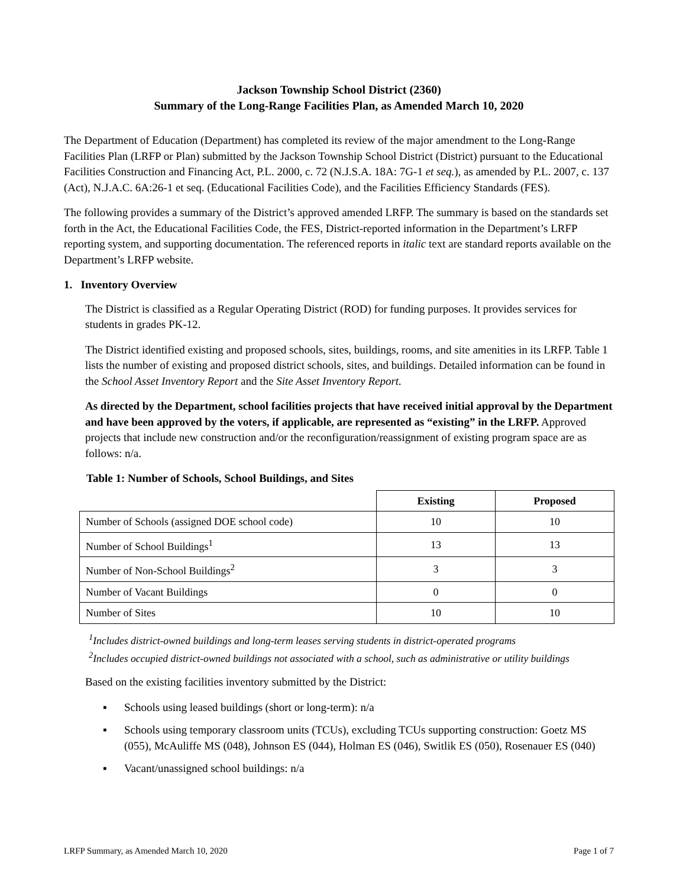Jackson Township School District (2360)
Summary of the Long-Range Facilities Plan, as Amended March 10, 2020
The Department of Education (Department) has completed its review of the major amendment to the Long-Range Facilities Plan (LRFP or Plan) submitted by the Jackson Township School District (District) pursuant to the Educational Facilities Construction and Financing Act, P.L. 2000, c. 72 (N.J.S.A. 18A: 7G-1 et seq.), as amended by P.L. 2007, c. 137 (Act), N.J.A.C. 6A:26-1 et seq. (Educational Facilities Code), and the Facilities Efficiency Standards (FES).
The following provides a summary of the District’s approved amended LRFP. The summary is based on the standards set forth in the Act, the Educational Facilities Code, the FES, District-reported information in the Department’s LRFP reporting system, and supporting documentation. The referenced reports in italic text are standard reports available on the Department’s LRFP website.
1. Inventory Overview
The District is classified as a Regular Operating District (ROD) for funding purposes. It provides services for students in grades PK-12.
The District identified existing and proposed schools, sites, buildings, rooms, and site amenities in its LRFP. Table 1 lists the number of existing and proposed district schools, sites, and buildings. Detailed information can be found in the School Asset Inventory Report and the Site Asset Inventory Report.
As directed by the Department, school facilities projects that have received initial approval by the Department and have been approved by the voters, if applicable, are represented as “existing” in the LRFP. Approved projects that include new construction and/or the reconfiguration/reassignment of existing program space are as follows: n/a.
Table 1: Number of Schools, School Buildings, and Sites
| | Existing | Proposed |
| Number of Schools (assigned DOE school code) | 10 | 10 |
| Number of School Buildings<sup>1</sup> | 13 | 13 |
| Number of Non-School Buildings<sup>2</sup> | 3 | 3 |
| Number of Vacant Buildings | 0 | 0 |
| Number of Sites | 10 | 10 |
<sup>1</sup> Includes district-owned buildings and long-term leases serving students in district-operated programs
<sup>2</sup> Includes occupied district-owned buildings not associated with a school, such as administrative or utility buildings
Based on the existing facilities inventory submitted by the District:
▪ Schools using leased buildings (short or long-term): n/a
▪ Schools using temporary classroom units (TCUs), excluding TCUs supporting construction: Goetz MS (055), McAuliffe MS (048), Johnson ES (044), Holman ES (046), Switlik ES (050), Rosenauer ES (040)
▪ Vacant/unassigned school buildings: n/a
LRFP Summary, as Amended March 10, 2020 Page 1 of 7